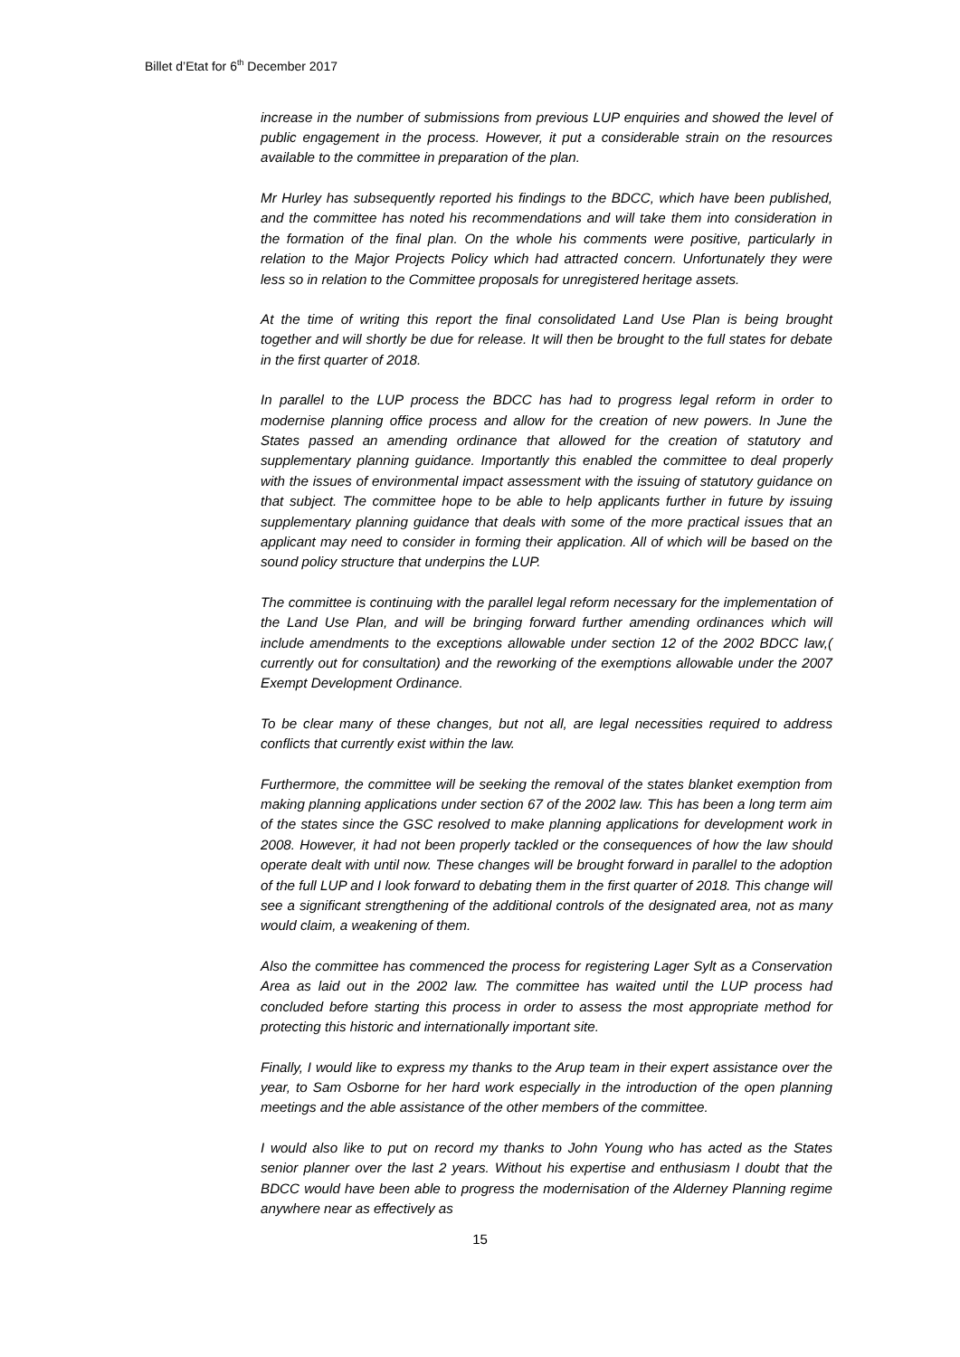Billet d’Etat for 6<sup>th</sup> December 2017
increase in the number of submissions from previous LUP enquiries and showed the level of public engagement in the process. However, it put a considerable strain on the resources available to the committee in preparation of the plan.
Mr Hurley has subsequently reported his findings to the BDCC, which have been published, and the committee has noted his recommendations and will take them into consideration in the formation of the final plan. On the whole his comments were positive, particularly in relation to the Major Projects Policy which had attracted concern. Unfortunately they were less so in relation to the Committee proposals for unregistered heritage assets.
At the time of writing this report the final consolidated Land Use Plan is being brought together and will shortly be due for release. It will then be brought to the full states for debate in the first quarter of 2018.
In parallel to the LUP process the BDCC has had to progress legal reform in order to modernise planning office process and allow for the creation of new powers. In June the States passed an amending ordinance that allowed for the creation of statutory and supplementary planning guidance. Importantly this enabled the committee to deal properly with the issues of environmental impact assessment with the issuing of statutory guidance on that subject. The committee hope to be able to help applicants further in future by issuing supplementary planning guidance that deals with some of the more practical issues that an applicant may need to consider in forming their application. All of which will be based on the sound policy structure that underpins the LUP.
The committee is continuing with the parallel legal reform necessary for the implementation of the Land Use Plan, and will be bringing forward further amending ordinances which will include amendments to the exceptions allowable under section 12 of the 2002 BDCC law,( currently out for consultation) and the reworking of the exemptions allowable under the 2007 Exempt Development Ordinance.
To be clear many of these changes, but not all, are legal necessities required to address conflicts that currently exist within the law.
Furthermore, the committee will be seeking the removal of the states blanket exemption from making planning applications under section 67 of the 2002 law. This has been a long term aim of the states since the GSC resolved to make planning applications for development work in 2008. However, it had not been properly tackled or the consequences of how the law should operate dealt with until now. These changes will be brought forward in parallel to the adoption of the full LUP and I look forward to debating them in the first quarter of 2018. This change will see a significant strengthening of the additional controls of the designated area, not as many would claim, a weakening of them.
Also the committee has commenced the process for registering Lager Sylt as a Conservation Area as laid out in the 2002 law. The committee has waited until the LUP process had concluded before starting this process in order to assess the most appropriate method for protecting this historic and internationally important site.
Finally, I would like to express my thanks to the Arup team in their expert assistance over the year, to Sam Osborne for her hard work especially in the introduction of the open planning meetings and the able assistance of the other members of the committee.
I would also like to put on record my thanks to John Young who has acted as the States senior planner over the last 2 years. Without his expertise and enthusiasm I doubt that the BDCC would have been able to progress the modernisation of the Alderney Planning regime anywhere near as effectively as
15